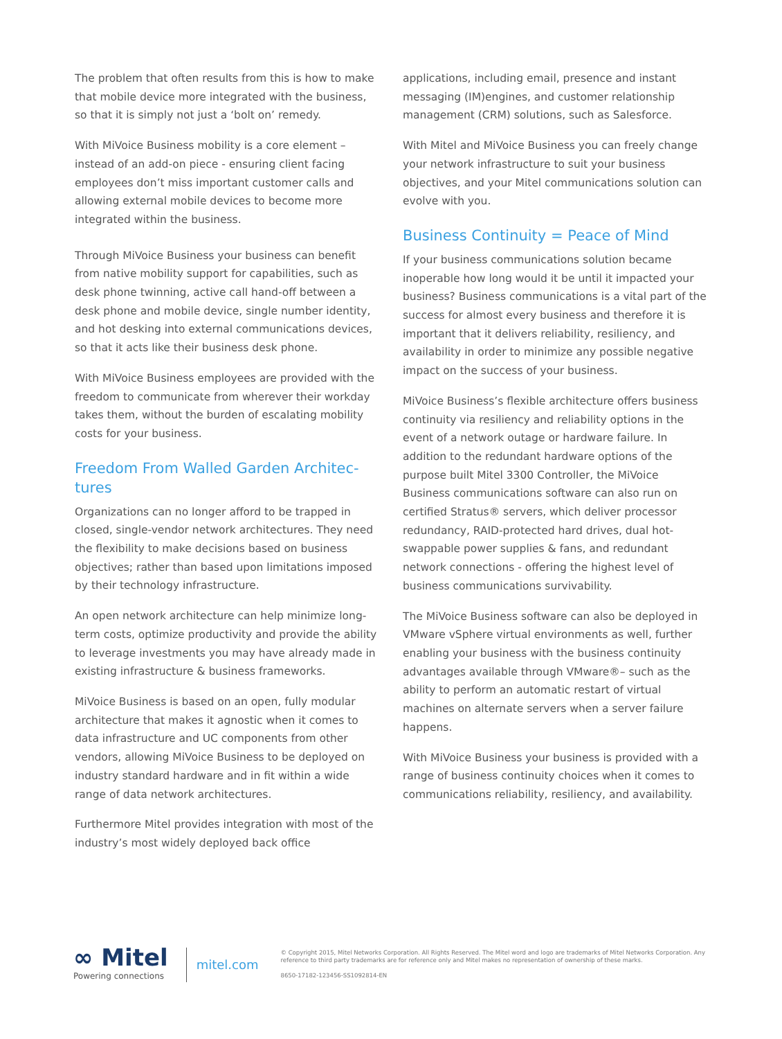The problem that often results from this is how to make that mobile device more integrated with the business, so that it is simply not just a ‘bolt on’ remedy.
With MiVoice Business mobility is a core element – instead of an add-on piece - ensuring client facing employees don’t miss important customer calls and allowing external mobile devices to become more integrated within the business.
Through MiVoice Business your business can benefit from native mobility support for capabilities, such as desk phone twinning, active call hand-off between a desk phone and mobile device, single number identity, and hot desking into external communications devices, so that it acts like their business desk phone.
With MiVoice Business employees are provided with the freedom to communicate from wherever their workday takes them, without the burden of escalating mobility costs for your business.
Freedom From Walled Garden Architec-tures
Organizations can no longer afford to be trapped in closed, single-vendor network architectures. They need the flexibility to make decisions based on business objectives; rather than based upon limitations imposed by their technology infrastructure.
An open network architecture can help minimize long-term costs, optimize productivity and provide the ability to leverage investments you may have already made in existing infrastructure & business frameworks.
MiVoice Business is based on an open, fully modular architecture that makes it agnostic when it comes to data infrastructure and UC components from other vendors, allowing MiVoice Business to be deployed on industry standard hardware and in fit within a wide range of data network architectures.
Furthermore Mitel provides integration with most of the industry’s most widely deployed back office
applications, including email, presence and instant messaging (IM)engines, and customer relationship management (CRM) solutions, such as Salesforce.
With Mitel and MiVoice Business you can freely change your network infrastructure to suit your business objectives, and your Mitel communications solution can evolve with you.
Business Continuity = Peace of Mind
If your business communications solution became inoperable how long would it be until it impacted your business? Business communications is a vital part of the success for almost every business and therefore it is important that it delivers reliability, resiliency, and availability in order to minimize any possible negative impact on the success of your business.
MiVoice Business’s flexible architecture offers business continuity via resiliency and reliability options in the event of a network outage or hardware failure. In addition to the redundant hardware options of the purpose built Mitel 3300 Controller, the MiVoice Business communications software can also run on certified Stratus® servers, which deliver processor redundancy, RAID-protected hard drives, dual hot-swappable power supplies & fans, and redundant network connections - offering the highest level of business communications survivability.
The MiVoice Business software can also be deployed in VMware vSphere virtual environments as well, further enabling your business with the business continuity advantages available through VMware®– such as the ability to perform an automatic restart of virtual machines on alternate servers when a server failure happens.
With MiVoice Business your business is provided with a range of business continuity choices when it comes to communications reliability, resiliency, and availability.
∞ Mitel
Powering connections
mitel.com
© Copyright 2015, Mitel Networks Corporation. All Rights Reserved. The Mitel word and logo are trademarks of Mitel Networks Corporation. Any reference to third party trademarks are for reference only and Mitel makes no representation of ownership of these marks.
8650-17182-123456-SS1092814-EN